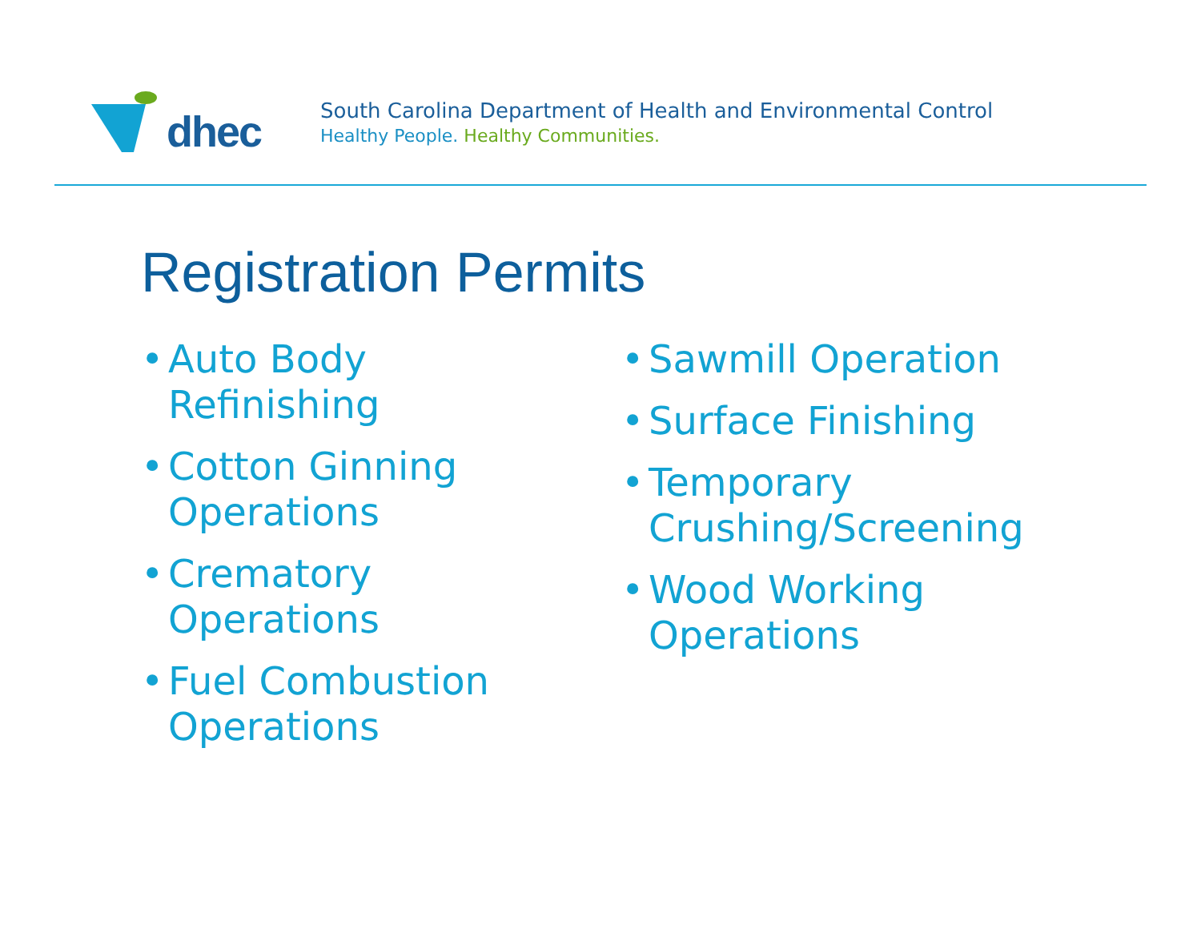dhec
South Carolina Department of Health and Environmental Control
Healthy People. Healthy Communities.
Registration Permits
• Auto Body
Refinishing
• Cotton Ginning
Operations
• Crematory
Operations
• Fuel Combustion
Operations
• Sawmill Operation
• Surface Finishing
• Temporary
Crushing/Screening
• Wood Working
Operations